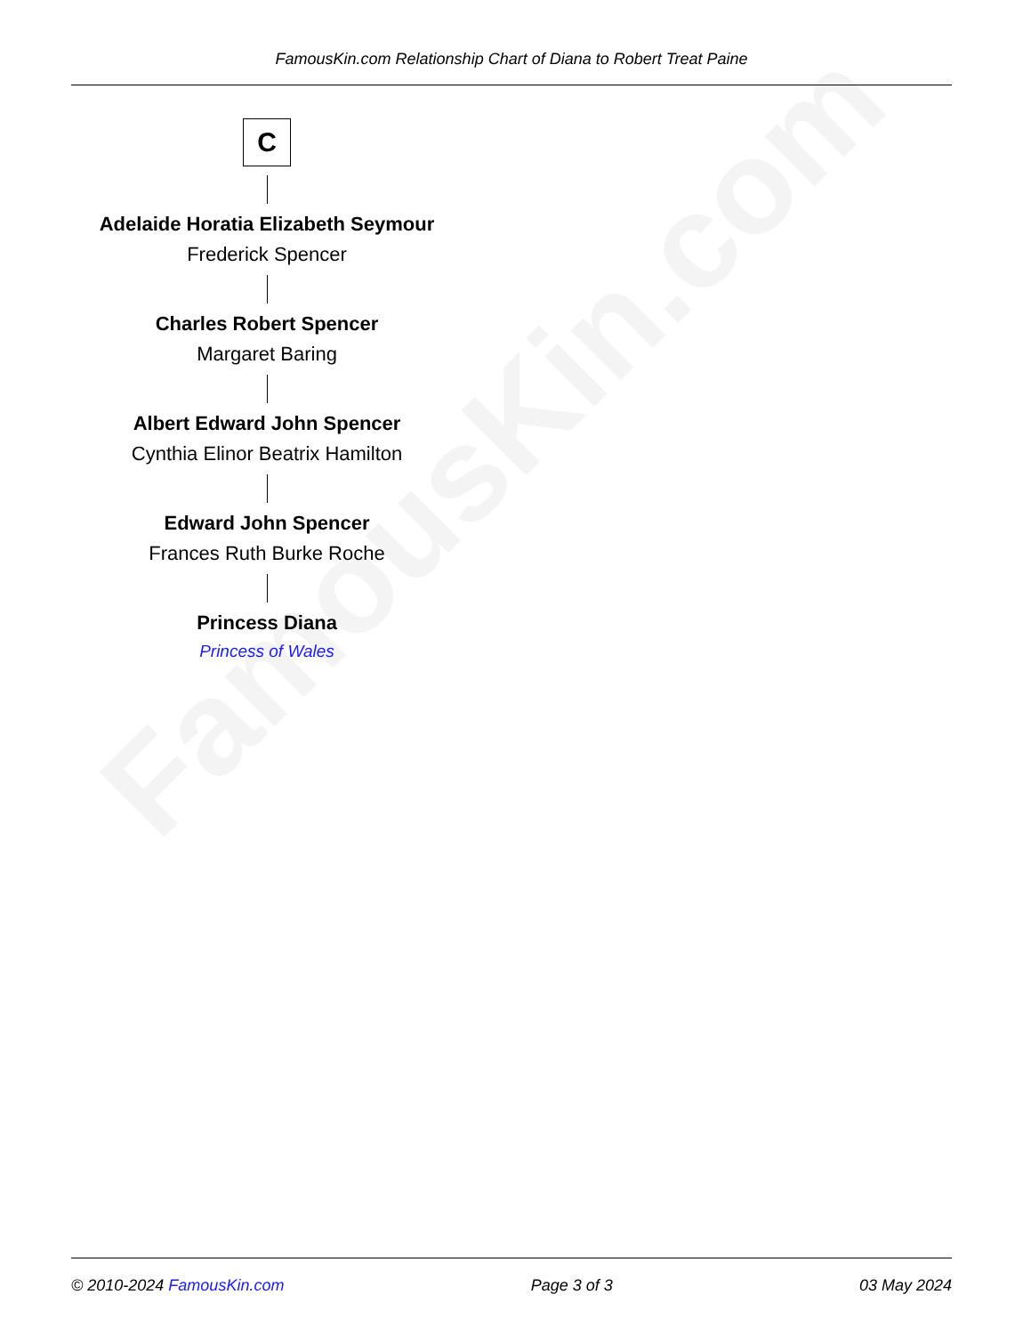FamousKin.com
FamousKin.com Relationship Chart of Diana to Robert Treat Paine
C
Adelaide Horatia Elizabeth Seymour
Frederick Spencer
Charles Robert Spencer
Margaret Baring
Albert Edward John Spencer
Cynthia Elinor Beatrix Hamilton
Edward John Spencer
Frances Ruth Burke Roche
Princess Diana
Princess of Wales
© 2010-2024 FamousKin.com Page 3 of 3 03 May 2024